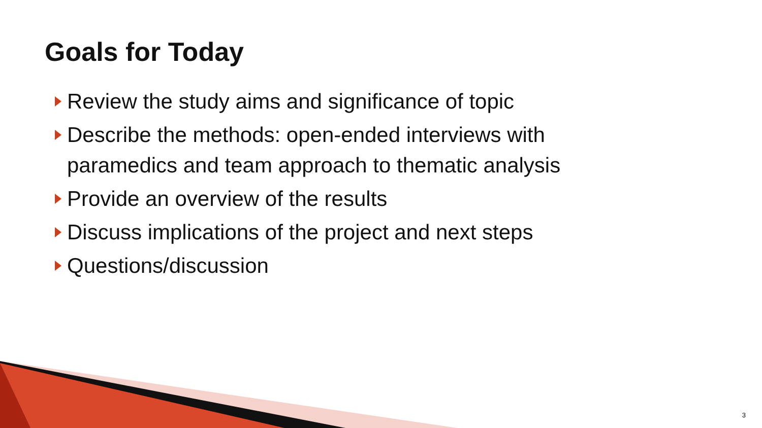Goals for Today
Review the study aims and significance of topic
Describe the methods: open-ended interviews with paramedics and team approach to thematic analysis
Provide an overview of the results
Discuss implications of the project and next steps
Questions/discussion
3